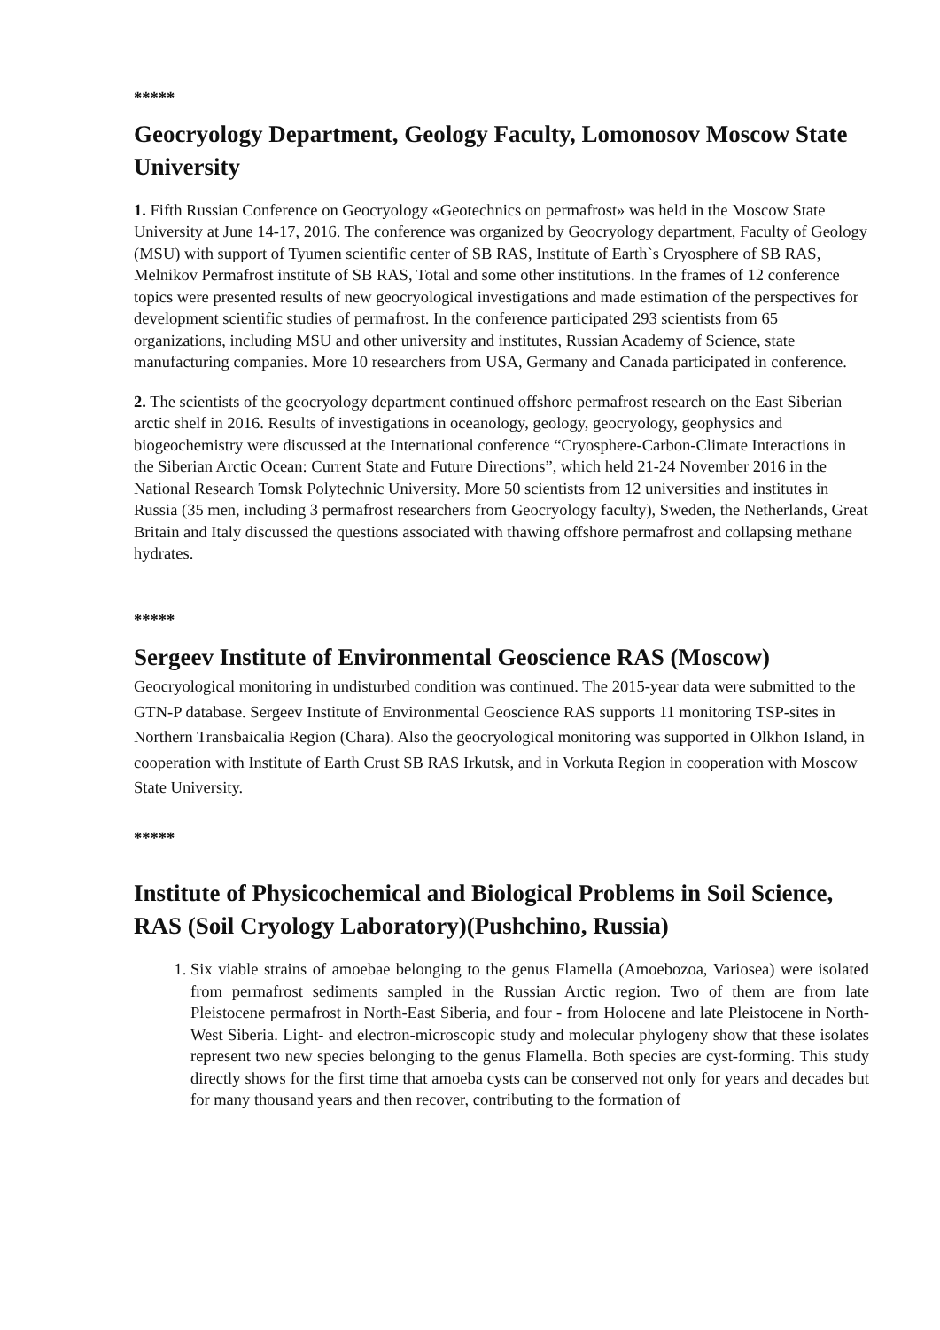*****
Geocryology Department, Geology Faculty, Lomonosov Moscow State University
1. Fifth Russian Conference on Geocryology «Geotechnics on permafrost» was held in the Moscow State University at June 14-17, 2016. The conference was organized by Geocryology department, Faculty of Geology (MSU) with support of Tyumen scientific center of SB RAS, Institute of Earth`s Cryosphere of SB RAS, Melnikov Permafrost institute of SB RAS, Total and some other institutions. In the frames of 12 conference topics were presented results of new geocryological investigations and made estimation of the perspectives for development scientific studies of permafrost. In the conference participated 293 scientists from 65 organizations, including MSU and other university and institutes, Russian Academy of Science, state manufacturing companies. More 10 researchers from USA, Germany and Canada participated in conference.
2. The scientists of the geocryology department continued offshore permafrost research on the East Siberian arctic shelf in 2016. Results of investigations in oceanology, geology, geocryology, geophysics and biogeochemistry were discussed at the International conference “Cryosphere-Carbon-Climate Interactions in the Siberian Arctic Ocean: Current State and Future Directions”, which held 21-24 November 2016 in the National Research Tomsk Polytechnic University. More 50 scientists from 12 universities and institutes in Russia (35 men, including 3 permafrost researchers from Geocryology faculty), Sweden, the Netherlands, Great Britain and Italy discussed the questions associated with thawing offshore permafrost and collapsing methane hydrates.
*****
Sergeev Institute of Environmental Geoscience RAS (Moscow)
Geocryological monitoring in undisturbed condition was continued. The 2015-year data were submitted to the GTN-P database. Sergeev Institute of Environmental Geoscience RAS supports 11 monitoring TSP-sites in Northern Transbaicalia Region (Chara). Also the geocryological monitoring was supported in Olkhon Island, in cooperation with Institute of Earth Crust SB RAS Irkutsk, and in Vorkuta Region in cooperation with Moscow State University.
*****
Institute of Physicochemical and Biological Problems in Soil Science, RAS (Soil Cryology Laboratory)(Pushchino, Russia)
1. Six viable strains of amoebae belonging to the genus Flamella (Amoebozoa, Variosea) were isolated from permafrost sediments sampled in the Russian Arctic region. Two of them are from late Pleistocene permafrost in North-East Siberia, and four - from Holocene and late Pleistocene in North-West Siberia. Light- and electron-microscopic study and molecular phylogeny show that these isolates represent two new species belonging to the genus Flamella. Both species are cyst-forming. This study directly shows for the first time that amoeba cysts can be conserved not only for years and decades but for many thousand years and then recover, contributing to the formation of